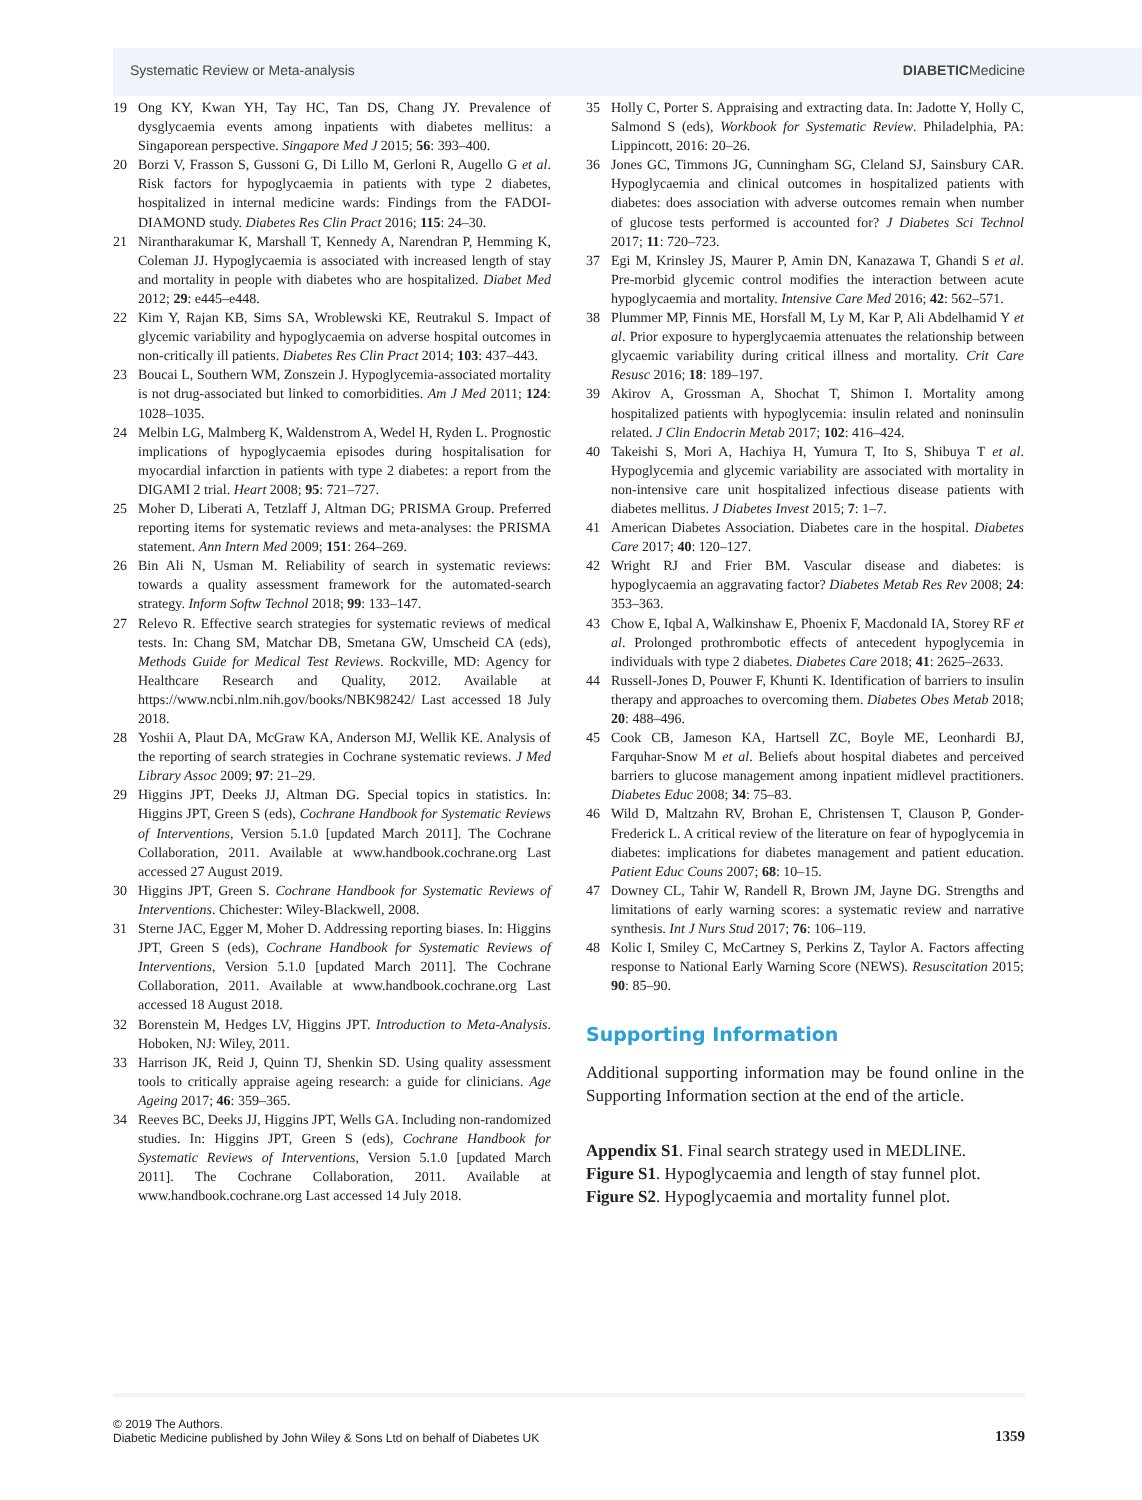Systematic Review or Meta-analysis DIABETICMedicine
19 Ong KY, Kwan YH, Tay HC, Tan DS, Chang JY. Prevalence of dysglycaemia events among inpatients with diabetes mellitus: a Singaporean perspective. Singapore Med J 2015; 56: 393–400.
20 Borzi V, Frasson S, Gussoni G, Di Lillo M, Gerloni R, Augello G et al. Risk factors for hypoglycaemia in patients with type 2 diabetes, hospitalized in internal medicine wards: Findings from the FADOI-DIAMOND study. Diabetes Res Clin Pract 2016; 115: 24–30.
21 Nirantharakumar K, Marshall T, Kennedy A, Narendran P, Hemming K, Coleman JJ. Hypoglycaemia is associated with increased length of stay and mortality in people with diabetes who are hospitalized. Diabet Med 2012; 29: e445–e448.
22 Kim Y, Rajan KB, Sims SA, Wroblewski KE, Reutrakul S. Impact of glycemic variability and hypoglycaemia on adverse hospital outcomes in non-critically ill patients. Diabetes Res Clin Pract 2014; 103: 437–443.
23 Boucai L, Southern WM, Zonszein J. Hypoglycemia-associated mortality is not drug-associated but linked to comorbidities. Am J Med 2011; 124: 1028–1035.
24 Melbin LG, Malmberg K, Waldenstrom A, Wedel H, Ryden L. Prognostic implications of hypoglycaemia episodes during hospitalisation for myocardial infarction in patients with type 2 diabetes: a report from the DIGAMI 2 trial. Heart 2008; 95: 721–727.
25 Moher D, Liberati A, Tetzlaff J, Altman DG; PRISMA Group. Preferred reporting items for systematic reviews and meta-analyses: the PRISMA statement. Ann Intern Med 2009; 151: 264–269.
26 Bin Ali N, Usman M. Reliability of search in systematic reviews: towards a quality assessment framework for the automated-search strategy. Inform Softw Technol 2018; 99: 133–147.
27 Relevo R. Effective search strategies for systematic reviews of medical tests. In: Chang SM, Matchar DB, Smetana GW, Umscheid CA (eds), Methods Guide for Medical Test Reviews. Rockville, MD: Agency for Healthcare Research and Quality, 2012. Available at https://www.ncbi.nlm.nih.gov/books/NBK98242/ Last accessed 18 July 2018.
28 Yoshii A, Plaut DA, McGraw KA, Anderson MJ, Wellik KE. Analysis of the reporting of search strategies in Cochrane systematic reviews. J Med Library Assoc 2009; 97: 21–29.
29 Higgins JPT, Deeks JJ, Altman DG. Special topics in statistics. In: Higgins JPT, Green S (eds), Cochrane Handbook for Systematic Reviews of Interventions, Version 5.1.0 [updated March 2011]. The Cochrane Collaboration, 2011. Available at www.handbook.cochrane.org Last accessed 27 August 2019.
30 Higgins JPT, Green S. Cochrane Handbook for Systematic Reviews of Interventions. Chichester: Wiley-Blackwell, 2008.
31 Sterne JAC, Egger M, Moher D. Addressing reporting biases. In: Higgins JPT, Green S (eds), Cochrane Handbook for Systematic Reviews of Interventions, Version 5.1.0 [updated March 2011]. The Cochrane Collaboration, 2011. Available at www.handbook.cochrane.org Last accessed 18 August 2018.
32 Borenstein M, Hedges LV, Higgins JPT. Introduction to Meta-Analysis. Hoboken, NJ: Wiley, 2011.
33 Harrison JK, Reid J, Quinn TJ, Shenkin SD. Using quality assessment tools to critically appraise ageing research: a guide for clinicians. Age Ageing 2017; 46: 359–365.
34 Reeves BC, Deeks JJ, Higgins JPT, Wells GA. Including non-randomized studies. In: Higgins JPT, Green S (eds), Cochrane Handbook for Systematic Reviews of Interventions, Version 5.1.0 [updated March 2011]. The Cochrane Collaboration, 2011. Available at www.handbook.cochrane.org Last accessed 14 July 2018.
35 Holly C, Porter S. Appraising and extracting data. In: Jadotte Y, Holly C, Salmond S (eds), Workbook for Systematic Review. Philadelphia, PA: Lippincott, 2016: 20–26.
36 Jones GC, Timmons JG, Cunningham SG, Cleland SJ, Sainsbury CAR. Hypoglycaemia and clinical outcomes in hospitalized patients with diabetes: does association with adverse outcomes remain when number of glucose tests performed is accounted for? J Diabetes Sci Technol 2017; 11: 720–723.
37 Egi M, Krinsley JS, Maurer P, Amin DN, Kanazawa T, Ghandi S et al. Pre-morbid glycemic control modifies the interaction between acute hypoglycaemia and mortality. Intensive Care Med 2016; 42: 562–571.
38 Plummer MP, Finnis ME, Horsfall M, Ly M, Kar P, Ali Abdelhamid Y et al. Prior exposure to hyperglycaemia attenuates the relationship between glycaemic variability during critical illness and mortality. Crit Care Resusc 2016; 18: 189–197.
39 Akirov A, Grossman A, Shochat T, Shimon I. Mortality among hospitalized patients with hypoglycemia: insulin related and noninsulin related. J Clin Endocrin Metab 2017; 102: 416–424.
40 Takeishi S, Mori A, Hachiya H, Yumura T, Ito S, Shibuya T et al. Hypoglycemia and glycemic variability are associated with mortality in non-intensive care unit hospitalized infectious disease patients with diabetes mellitus. J Diabetes Invest 2015; 7: 1–7.
41 American Diabetes Association. Diabetes care in the hospital. Diabetes Care 2017; 40: 120–127.
42 Wright RJ and Frier BM. Vascular disease and diabetes: is hypoglycaemia an aggravating factor? Diabetes Metab Res Rev 2008; 24: 353–363.
43 Chow E, Iqbal A, Walkinshaw E, Phoenix F, Macdonald IA, Storey RF et al. Prolonged prothrombotic effects of antecedent hypoglycemia in individuals with type 2 diabetes. Diabetes Care 2018; 41: 2625–2633.
44 Russell-Jones D, Pouwer F, Khunti K. Identification of barriers to insulin therapy and approaches to overcoming them. Diabetes Obes Metab 2018; 20: 488–496.
45 Cook CB, Jameson KA, Hartsell ZC, Boyle ME, Leonhardi BJ, Farquhar-Snow M et al. Beliefs about hospital diabetes and perceived barriers to glucose management among inpatient midlevel practitioners. Diabetes Educ 2008; 34: 75–83.
46 Wild D, Maltzahn RV, Brohan E, Christensen T, Clauson P, Gonder-Frederick L. A critical review of the literature on fear of hypoglycemia in diabetes: implications for diabetes management and patient education. Patient Educ Couns 2007; 68: 10–15.
47 Downey CL, Tahir W, Randell R, Brown JM, Jayne DG. Strengths and limitations of early warning scores: a systematic review and narrative synthesis. Int J Nurs Stud 2017; 76: 106–119.
48 Kolic I, Smiley C, McCartney S, Perkins Z, Taylor A. Factors affecting response to National Early Warning Score (NEWS). Resuscitation 2015; 90: 85–90.
Supporting Information
Additional supporting information may be found online in the Supporting Information section at the end of the article.
Appendix S1. Final search strategy used in MEDLINE.
Figure S1. Hypoglycaemia and length of stay funnel plot.
Figure S2. Hypoglycaemia and mortality funnel plot.
© 2019 The Authors.
Diabetic Medicine published by John Wiley & Sons Ltd on behalf of Diabetes UK 1359